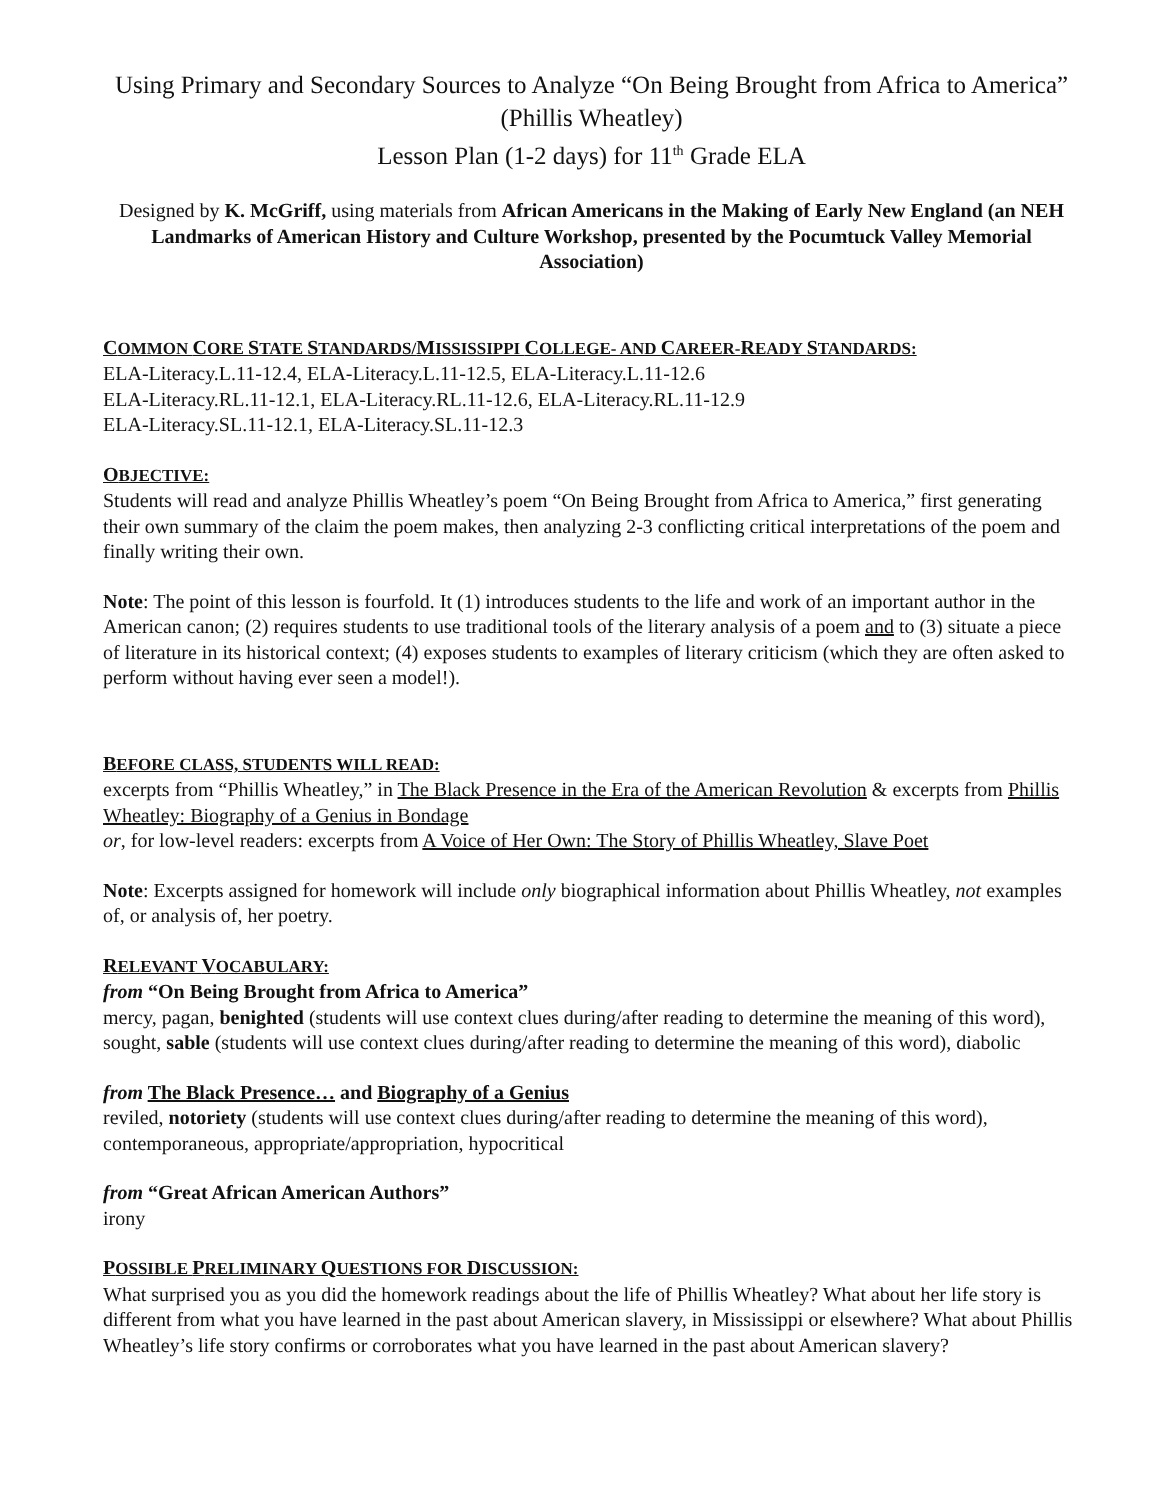Using Primary and Secondary Sources to Analyze “On Being Brought from Africa to America” (Phillis Wheatley)
Lesson Plan (1-2 days) for 11<sup>th</sup> Grade ELA
Designed by K. McGriff, using materials from African Americans in the Making of Early New England (an NEH Landmarks of American History and Culture Workshop, presented by the Pocumtuck Valley Memorial Association)
COMMON CORE STATE STANDARDS/MISSISSIPPI COLLEGE- AND CAREER-READY STANDARDS:
ELA-Literacy.L.11-12.4, ELA-Literacy.L.11-12.5, ELA-Literacy.L.11-12.6
ELA-Literacy.RL.11-12.1, ELA-Literacy.RL.11-12.6, ELA-Literacy.RL.11-12.9
ELA-Literacy.SL.11-12.1, ELA-Literacy.SL.11-12.3
OBJECTIVE:
Students will read and analyze Phillis Wheatley’s poem “On Being Brought from Africa to America,” first generating their own summary of the claim the poem makes, then analyzing 2-3 conflicting critical interpretations of the poem and finally writing their own.
Note: The point of this lesson is fourfold. It (1) introduces students to the life and work of an important author in the American canon; (2) requires students to use traditional tools of the literary analysis of a poem and to (3) situate a piece of literature in its historical context; (4) exposes students to examples of literary criticism (which they are often asked to perform without having ever seen a model!).
BEFORE CLASS, STUDENTS WILL READ:
excerpts from “Phillis Wheatley,” in The Black Presence in the Era of the American Revolution & excerpts from Phillis Wheatley: Biography of a Genius in Bondage
or, for low-level readers: excerpts from A Voice of Her Own: The Story of Phillis Wheatley, Slave Poet
Note: Excerpts assigned for homework will include only biographical information about Phillis Wheatley, not examples of, or analysis of, her poetry.
RELEVANT VOCABULARY:
from “On Being Brought from Africa to America”
mercy, pagan, benighted (students will use context clues during/after reading to determine the meaning of this word), sought, sable (students will use context clues during/after reading to determine the meaning of this word), diabolic
from The Black Presence… and Biography of a Genius
reviled, notoriety (students will use context clues during/after reading to determine the meaning of this word), contemporaneous, appropriate/appropriation, hypocritical
from “Great African American Authors”
irony
POSSIBLE PRELIMINARY QUESTIONS FOR DISCUSSION:
What surprised you as you did the homework readings about the life of Phillis Wheatley? What about her life story is different from what you have learned in the past about American slavery, in Mississippi or elsewhere? What about Phillis Wheatley’s life story confirms or corroborates what you have learned in the past about American slavery?